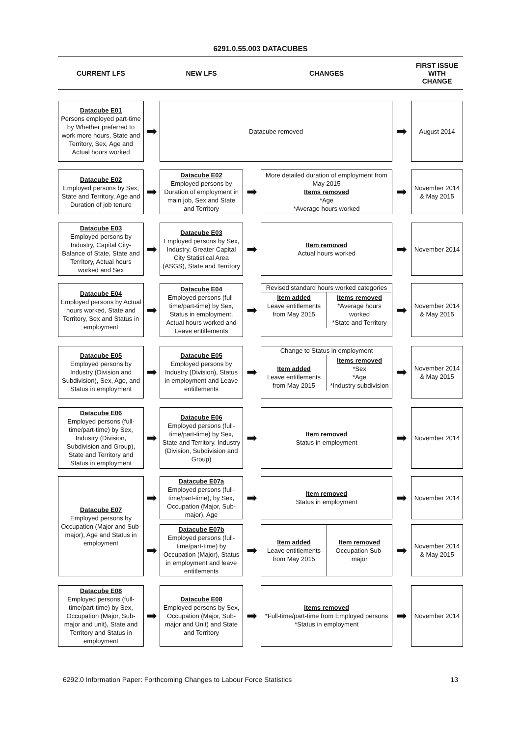6291.0.55.003 DATACUBES
CURRENT LFS
NEW LFS
CHANGES
FIRST ISSUE
WITH
CHANGE
Datacube E01
Persons employed part-time by Whether preferred to work more hours, State and Territory, Sex, Age and Actual hours worked
➡
Datacube removed
➡
August 2014
Datacube E02
Employed persons by Sex, State and Territory, Age and Duration of job tenure
➡
Datacube E02
Employed persons by Duration of employment in main job, Sex and State and Territory
➡
More detailed duration of employment from May 2015
Items removed
*Age
*Average hours worked
➡
November 2014 & May 2015
Datacube E03
Employed persons by Industry, Capital City-Balance of State, State and Territory, Actual hours worked and Sex
➡
Datacube E03
Employed persons by Sex, Industry, Greater Capital City Statistical Area (ASGS), State and Territory
➡
Item removed
Actual hours worked
➡
November 2014
Datacube E04
Employed persons by Actual hours worked, State and Territory, Sex and Status in employment
➡
Datacube E04
Employed persons (full-time/part-time) by Sex, Status in employment, Actual hours worked and Leave entitlements
➡
Revised standard hours worked categories
Item added
Leave entitlements from May 2015
Items removed
*Average hours worked
*State and Territory
➡
November 2014 & May 2015
Datacube E05
Employed persons by Industry (Division and Subdivision), Sex, Age, and Status in employment
➡
Datacube E05
Employed persons by Industry (Division), Status in employment and Leave entitlements
➡
Change to Status in employment
Item added
Leave entitlements from May 2015
Items removed
*Sex
*Age
*Industry subdivision
➡
November 2014 & May 2015
Datacube E06
Employed persons (full-time/part-time) by Sex, Industry (Division, Subdivision and Group), State and Territory and Status in employment
➡
Datacube E06
Employed persons (full-time/part-time) by Sex, State and Territory, Industry (Division, Subdivision and Group)
➡
Item removed
Status in employment
➡
November 2014
Datacube E07
Employed persons by Occupation (Major and Sub-major), Age and Status in employment
➡
Datacube E07a
Employed persons (full-time/part-time), by Sex, Occupation (Major, Sub-major), Age
➡
Item removed
Status in employment
➡
November 2014
➡
Datacube E07b
Employed persons (full-time/part-time) by Occupation (Major), Status in employment and leave entitlements
➡
Item added
Leave entitlements from May 2015
Item removed
Occupation Sub-major
➡
November 2014 & May 2015
Datacube E08
Employed persons (full-time/part-time) by Sex, Occupation (Major, Sub-major and unit), State and Territory and Status in employment
➡
Datacube E08
Employed persons by Sex, Occupation (Major, Sub-major and Unit) and State and Territory
➡
Items removed
*Full-time/part-time from Employed persons
*Status in employment
➡
November 2014
6292.0 Information Paper: Forthcoming Changes to Labour Force Statistics 13